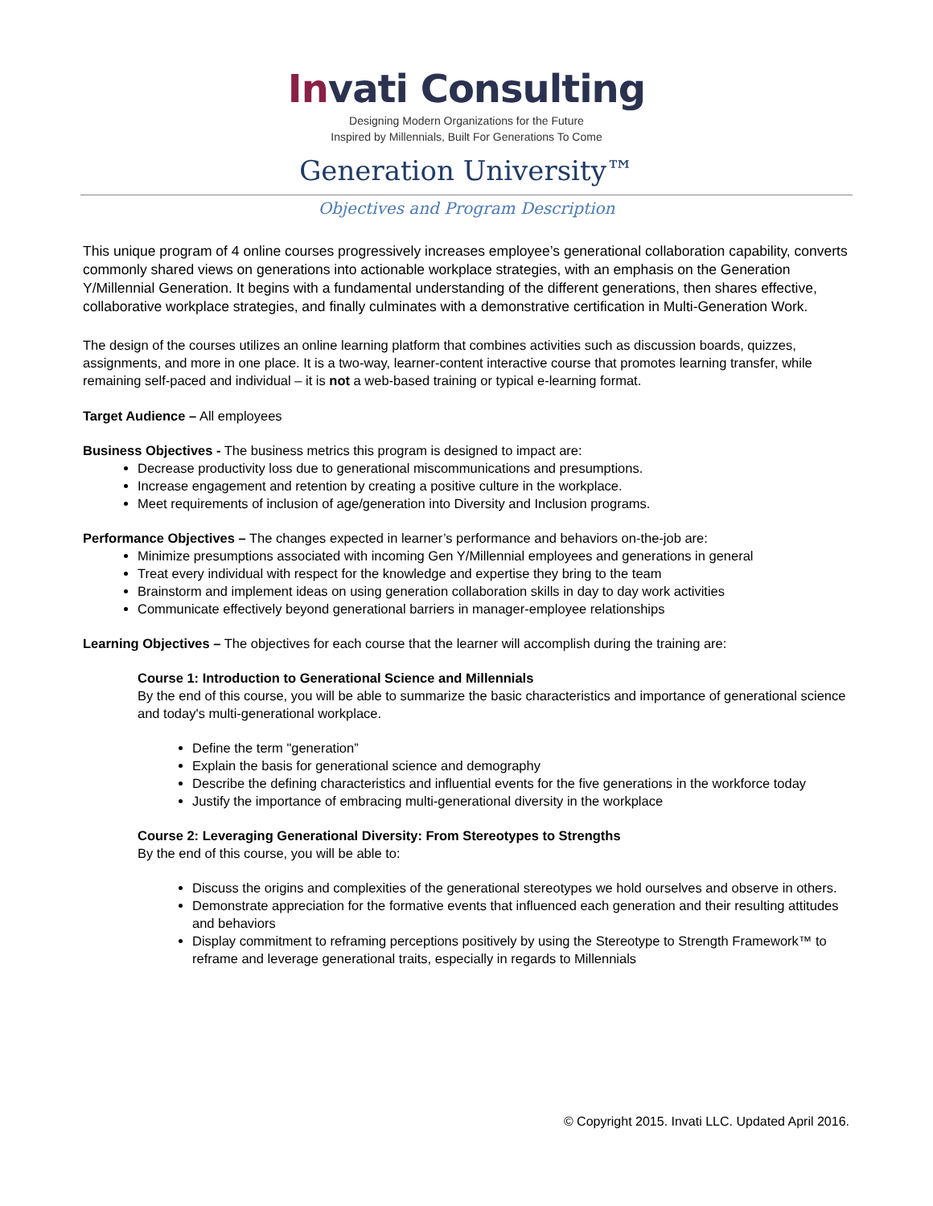Invati Consulting
Designing Modern Organizations for the Future
Inspired by Millennials, Built For Generations To Come
Generation University™
Objectives and Program Description
This unique program of 4 online courses progressively increases employee’s generational collaboration capability, converts commonly shared views on generations into actionable workplace strategies, with an emphasis on the Generation Y/Millennial Generation. It begins with a fundamental understanding of the different generations, then shares effective, collaborative workplace strategies, and finally culminates with a demonstrative certification in Multi-Generation Work.
The design of the courses utilizes an online learning platform that combines activities such as discussion boards, quizzes, assignments, and more in one place. It is a two-way, learner-content interactive course that promotes learning transfer, while remaining self-paced and individual – it is not a web-based training or typical e-learning format.
Target Audience – All employees
Business Objectives - The business metrics this program is designed to impact are:
Decrease productivity loss due to generational miscommunications and presumptions.
Increase engagement and retention by creating a positive culture in the workplace.
Meet requirements of inclusion of age/generation into Diversity and Inclusion programs.
Performance Objectives – The changes expected in learner’s performance and behaviors on-the-job are:
Minimize presumptions associated with incoming Gen Y/Millennial employees and generations in general
Treat every individual with respect for the knowledge and expertise they bring to the team
Brainstorm and implement ideas on using generation collaboration skills in day to day work activities
Communicate effectively beyond generational barriers in manager-employee relationships
Learning Objectives – The objectives for each course that the learner will accomplish during the training are:
Course 1: Introduction to Generational Science and Millennials
By the end of this course, you will be able to summarize the basic characteristics and importance of generational science and today's multi-generational workplace.
Define the term "generation”
Explain the basis for generational science and demography
Describe the defining characteristics and influential events for the five generations in the workforce today
Justify the importance of embracing multi-generational diversity in the workplace
Course 2: Leveraging Generational Diversity: From Stereotypes to Strengths
By the end of this course, you will be able to:
Discuss the origins and complexities of the generational stereotypes we hold ourselves and observe in others.
Demonstrate appreciation for the formative events that influenced each generation and their resulting attitudes and behaviors
Display commitment to reframing perceptions positively by using the Stereotype to Strength Framework™ to reframe and leverage generational traits, especially in regards to Millennials
© Copyright 2015. Invati LLC. Updated April 2016.